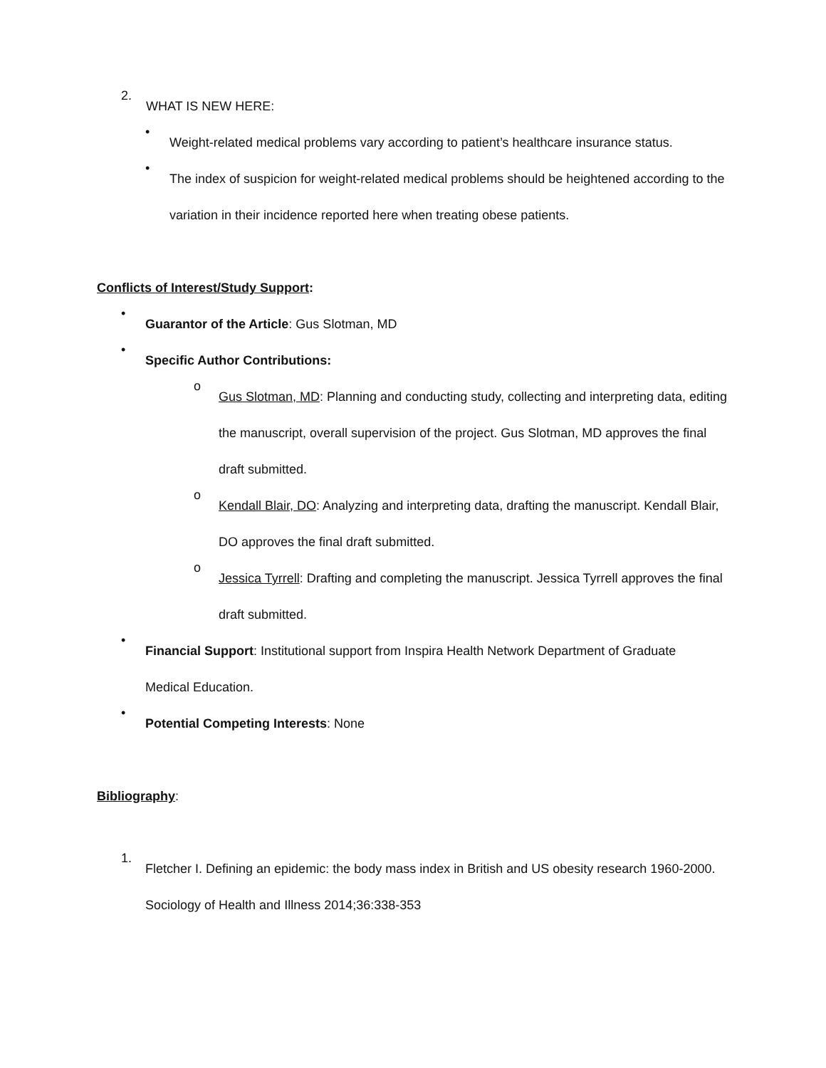2.
WHAT IS NEW HERE:
•
Weight-related medical problems vary according to patient’s healthcare insurance status.
•
The index of suspicion for weight-related medical problems should be heightened according to the variation in their incidence reported here when treating obese patients.
Conflicts of Interest/Study Support:
•
Guarantor of the Article: Gus Slotman, MD
•
Specific Author Contributions:
o
Gus Slotman, MD: Planning and conducting study, collecting and interpreting data, editing the manuscript, overall supervision of the project. Gus Slotman, MD approves the final draft submitted.
o
Kendall Blair, DO: Analyzing and interpreting data, drafting the manuscript. Kendall Blair, DO approves the final draft submitted.
o
Jessica Tyrrell: Drafting and completing the manuscript. Jessica Tyrrell approves the final draft submitted.
•
Financial Support: Institutional support from Inspira Health Network Department of Graduate Medical Education.
•
Potential Competing Interests: None
Bibliography:
1.
Fletcher I. Defining an epidemic: the body mass index in British and US obesity research 1960-2000. Sociology of Health and Illness 2014;36:338-353